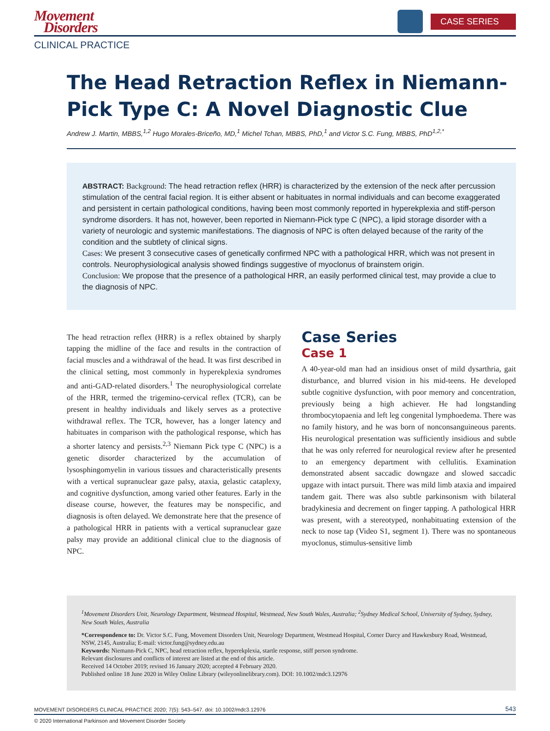Movement
Disorders
CASE SERIES
CLINICAL PRACTICE
The Head Retraction Reflex in Niemann-Pick Type C: A Novel Diagnostic Clue
Andrew J. Martin, MBBS,<sup>1,2</sup> Hugo Morales-Briceño, MD,<sup>1</sup> Michel Tchan, MBBS, PhD,<sup>1</sup> and Victor S.C. Fung, MBBS, PhD<sup>1,2,*</sup>
ABSTRACT: Background: The head retraction reflex (HRR) is characterized by the extension of the neck after percussion stimulation of the central facial region. It is either absent or habituates in normal individuals and can become exaggerated and persistent in certain pathological conditions, having been most commonly reported in hyperekplexia and stiff-person syndrome disorders. It has not, however, been reported in Niemann-Pick type C (NPC), a lipid storage disorder with a variety of neurologic and systemic manifestations. The diagnosis of NPC is often delayed because of the rarity of the condition and the subtlety of clinical signs.
Cases: We present 3 consecutive cases of genetically confirmed NPC with a pathological HRR, which was not present in controls. Neurophysiological analysis showed findings suggestive of myoclonus of brainstem origin.
Conclusion: We propose that the presence of a pathological HRR, an easily performed clinical test, may provide a clue to the diagnosis of NPC.
The head retraction reflex (HRR) is a reflex obtained by sharply tapping the midline of the face and results in the contraction of facial muscles and a withdrawal of the head. It was first described in the clinical setting, most commonly in hyperekplexia syndromes and anti-GAD-related disorders.<sup>1</sup> The neurophysiological correlate of the HRR, termed the trigemino-cervical reflex (TCR), can be present in healthy individuals and likely serves as a protective withdrawal reflex. The TCR, however, has a longer latency and habituates in comparison with the pathological response, which has a shorter latency and persists.<sup>2,3</sup> Niemann Pick type C (NPC) is a genetic disorder characterized by the accumulation of lysosphingomyelin in various tissues and characteristically presents with a vertical supranuclear gaze palsy, ataxia, gelastic cataplexy, and cognitive dysfunction, among varied other features. Early in the disease course, however, the features may be nonspecific, and diagnosis is often delayed. We demonstrate here that the presence of a pathological HRR in patients with a vertical supranuclear gaze palsy may provide an additional clinical clue to the diagnosis of NPC.
Case Series
Case 1
A 40-year-old man had an insidious onset of mild dysarthria, gait disturbance, and blurred vision in his mid-teens. He developed subtle cognitive dysfunction, with poor memory and concentration, previously being a high achiever. He had longstanding thrombocytopaenia and left leg congenital lymphoedema. There was no family history, and he was born of nonconsanguineous parents. His neurological presentation was sufficiently insidious and subtle that he was only referred for neurological review after he presented to an emergency department with cellulitis. Examination demonstrated absent saccadic downgaze and slowed saccadic upgaze with intact pursuit. There was mild limb ataxia and impaired tandem gait. There was also subtle parkinsonism with bilateral bradykinesia and decrement on finger tapping. A pathological HRR was present, with a stereotyped, nonhabituating extension of the neck to nose tap (Video S1, segment 1). There was no spontaneous myoclonus, stimulus-sensitive limb
<sup>1</sup> Movement Disorders Unit, Neurology Department, Westmead Hospital, Westmead, New South Wales, Australia; <sup>2</sup>Sydney Medical School, University of Sydney, Sydney, New South Wales, Australia
*Correspondence to: Dr. Victor S.C. Fung, Movement Disorders Unit, Neurology Department, Westmead Hospital, Corner Darcy and Hawkesbury Road, Westmead, NSW, 2145, Australia; E-mail: victor.fung@sydney.edu.au
Keywords: Niemann-Pick C, NPC, head retraction reflex, hyperekplexia, startle response, stiff person syndrome.
Relevant disclosures and conflicts of interest are listed at the end of this article.
Received 14 October 2019; revised 16 January 2020; accepted 4 February 2020.
Published online 18 June 2020 in Wiley Online Library (wileyonlinelibrary.com). DOI: 10.1002/mdc3.12976
MOVEMENT DISORDERS CLINICAL PRACTICE 2020; 7(5): 543–547. doi: 10.1002/mdc3.12976 543
© 2020 International Parkinson and Movement Disorder Society